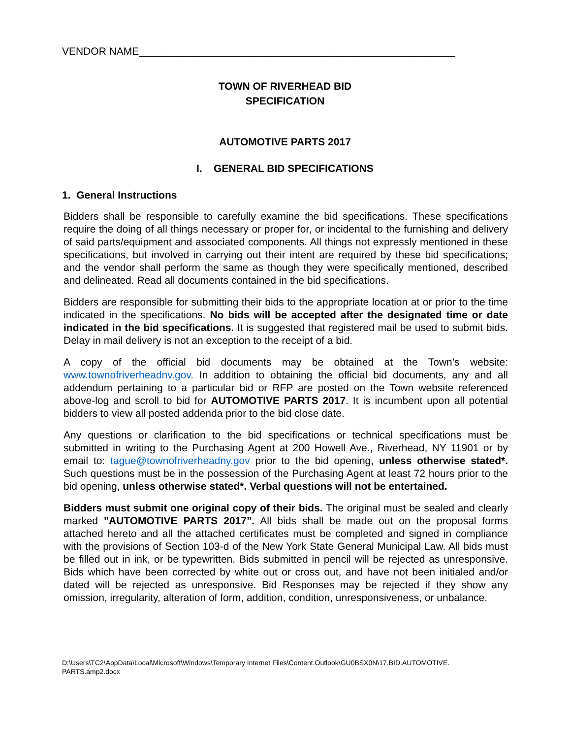VENDOR NAME_______________________________________________________
TOWN OF RIVERHEAD BID
SPECIFICATION
AUTOMOTIVE PARTS 2017
I. GENERAL BID SPECIFICATIONS
1. General Instructions
Bidders shall be responsible to carefully examine the bid specifications. These specifications require the doing of all things necessary or proper for, or incidental to the furnishing and delivery of said parts/equipment and associated components. All things not expressly mentioned in these specifications, but involved in carrying out their intent are required by these bid specifications; and the vendor shall perform the same as though they were specifically mentioned, described and delineated. Read all documents contained in the bid specifications.
Bidders are responsible for submitting their bids to the appropriate location at or prior to the time indicated in the specifications. No bids will be accepted after the designated time or date indicated in the bid specifications. It is suggested that registered mail be used to submit bids. Delay in mail delivery is not an exception to the receipt of a bid.
A copy of the official bid documents may be obtained at the Town’s website: www.townofriverheadnv.gov. In addition to obtaining the official bid documents, any and all addendum pertaining to a particular bid or RFP are posted on the Town website referenced above-log and scroll to bid for AUTOMOTIVE PARTS 2017. It is incumbent upon all potential bidders to view all posted addenda prior to the bid close date.
Any questions or clarification to the bid specifications or technical specifications must be submitted in writing to the Purchasing Agent at 200 Howell Ave., Riverhead, NY 11901 or by email to: tague@townofriverheadny.gov prior to the bid opening, unless otherwise stated*. Such questions must be in the possession of the Purchasing Agent at least 72 hours prior to the bid opening, unless otherwise stated*. Verbal questions will not be entertained.
Bidders must submit one original copy of their bids. The original must be sealed and clearly marked "AUTOMOTIVE PARTS 2017”. All bids shall be made out on the proposal forms attached hereto and all the attached certificates must be completed and signed in compliance with the provisions of Section 103-d of the New York State General Municipal Law. All bids must be filled out in ink, or be typewritten. Bids submitted in pencil will be rejected as unresponsive. Bids which have been corrected by white out or cross out, and have not been initialed and/or dated will be rejected as unresponsive. Bid Responses may be rejected if they show any omission, irregularity, alteration of form, addition, condition, unresponsiveness, or unbalance.
D:\Users\TC2\AppData\Local\Microsoft\Windows\Temporary Internet Files\Content.Outlook\GU0BSX0N\17.BID.AUTOMOTIVE.
PARTS.amp2.docx